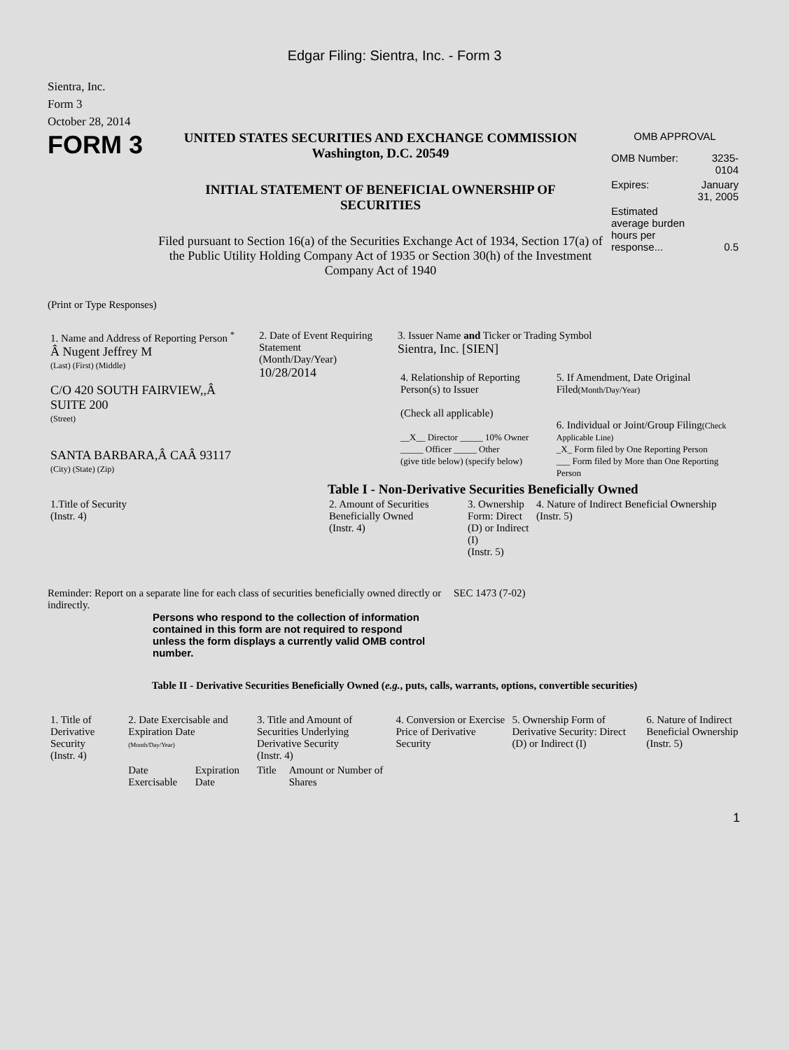Edgar Filing: Sientra, Inc. - Form 3
Sientra, Inc.
Form 3
October 28, 2014
FORM 3
UNITED STATES SECURITIES AND EXCHANGE COMMISSION
Washington, D.C. 20549
INITIAL STATEMENT OF BENEFICIAL OWNERSHIP OF SECURITIES
Filed pursuant to Section 16(a) of the Securities Exchange Act of 1934, Section 17(a) of the Public Utility Holding Company Act of 1935 or Section 30(h) of the Investment Company Act of 1940
OMB APPROVAL
| OMB Number: | 3235-0104 |
| Expires: | January 31, 2005 |
| Estimated average burden hours per response... | 0.5 |
(Print or Type Responses)
| 1. Name and Address of Reporting Person <sup>*</sup> Â Nugent Jeffrey M (Last) (First) (Middle) C/O 420 SOUTH FAIRVIEW,,Â SUITE 200 (Street) SANTA BARBARA,Â CAÂ 93117 (City) (State) (Zip) | 2. Date of Event Requiring Statement (Month/Day/Year) 10/28/2014 | 3. Issuer Name and Ticker or Trading Symbol Sientra, Inc. [SIEN] / 4. Relationship of Reporting Person(s) to Issuer (Check all applicable) __X__ Director _____ 10% Owner _____ Officer _____ Other (give title below) (specify below) / 5. If Amendment, Date Original Filed (Month/Day/Year) 6. Individual or Joint/Group Filing (Check Applicable Line) _X_ Form filed by One Reporting Person ___ Form filed by More than One Reporting Person / |
Table I - Non-Derivative Securities Beneficially Owned
| 1.Title of Security (Instr. 4) | 2. Amount of Securities Beneficially Owned (Instr. 4) | 3. Ownership Form: Direct (D) or Indirect (I) (Instr. 5) | 4. Nature of Indirect Beneficial Ownership (Instr. 5) |
| --- | --- | --- | --- |
Reminder: Report on a separate line for each class of securities beneficially owned directly or indirectly.
SEC 1473 (7-02)
Persons who respond to the collection of information contained in this form are not required to respond unless the form displays a currently valid OMB control number.
Table II - Derivative Securities Beneficially Owned (e.g., puts, calls, warrants, options, convertible securities)
| 1. Title of Derivative Security (Instr. 4) | 2. Date Exercisable and Expiration Date (Month/Day/Year) | | 3. Title and Amount of Securities Underlying Derivative Security (Instr. 4) | | 4. Conversion or Exercise Price of Derivative Security | 5. Ownership Form of Derivative Security: Direct (D) or Indirect (I) | 6. Nature of Indirect Beneficial Ownership (Instr. 5) |
| --- | --- | --- | --- | --- | --- | --- | --- |
| | Date Exercisable | Expiration Date | Title | Amount or Number of Shares | | | |
1